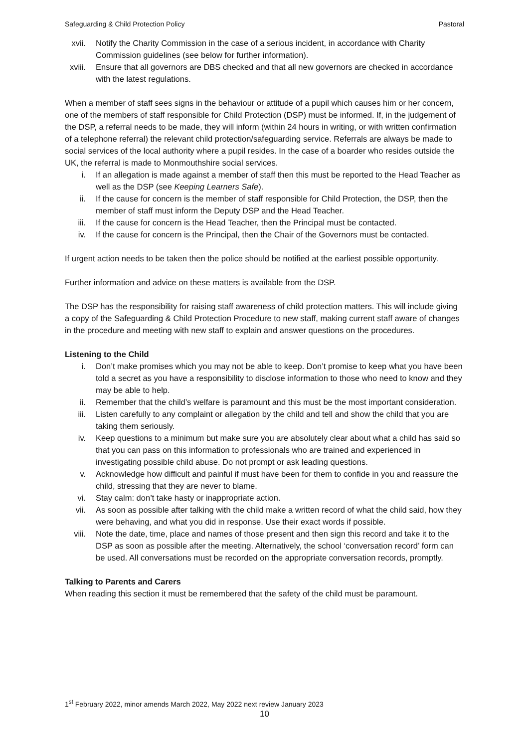Safeguarding & Child Protection Policy Pastoral
xvii. Notify the Charity Commission in the case of a serious incident, in accordance with Charity Commission guidelines (see below for further information).
xviii. Ensure that all governors are DBS checked and that all new governors are checked in accordance with the latest regulations.
When a member of staff sees signs in the behaviour or attitude of a pupil which causes him or her concern, one of the members of staff responsible for Child Protection (DSP) must be informed. If, in the judgement of the DSP, a referral needs to be made, they will inform (within 24 hours in writing, or with written confirmation of a telephone referral) the relevant child protection/safeguarding service. Referrals are always be made to social services of the local authority where a pupil resides. In the case of a boarder who resides outside the UK, the referral is made to Monmouthshire social services.
i. If an allegation is made against a member of staff then this must be reported to the Head Teacher as well as the DSP (see Keeping Learners Safe).
ii. If the cause for concern is the member of staff responsible for Child Protection, the DSP, then the member of staff must inform the Deputy DSP and the Head Teacher.
iii. If the cause for concern is the Head Teacher, then the Principal must be contacted.
iv. If the cause for concern is the Principal, then the Chair of the Governors must be contacted.
If urgent action needs to be taken then the police should be notified at the earliest possible opportunity.
Further information and advice on these matters is available from the DSP.
The DSP has the responsibility for raising staff awareness of child protection matters. This will include giving a copy of the Safeguarding & Child Protection Procedure to new staff, making current staff aware of changes in the procedure and meeting with new staff to explain and answer questions on the procedures.
Listening to the Child
i. Don’t make promises which you may not be able to keep. Don’t promise to keep what you have been told a secret as you have a responsibility to disclose information to those who need to know and they may be able to help.
ii. Remember that the child’s welfare is paramount and this must be the most important consideration.
iii. Listen carefully to any complaint or allegation by the child and tell and show the child that you are taking them seriously.
iv. Keep questions to a minimum but make sure you are absolutely clear about what a child has said so that you can pass on this information to professionals who are trained and experienced in investigating possible child abuse. Do not prompt or ask leading questions.
v. Acknowledge how difficult and painful if must have been for them to confide in you and reassure the child, stressing that they are never to blame.
vi. Stay calm: don’t take hasty or inappropriate action.
vii. As soon as possible after talking with the child make a written record of what the child said, how they were behaving, and what you did in response. Use their exact words if possible.
viii. Note the date, time, place and names of those present and then sign this record and take it to the DSP as soon as possible after the meeting. Alternatively, the school ‘conversation record’ form can be used. All conversations must be recorded on the appropriate conversation records, promptly.
Talking to Parents and Carers
When reading this section it must be remembered that the safety of the child must be paramount.
1<sup>st</sup> February 2022, minor amends March 2022, May 2022 next review January 2023
10